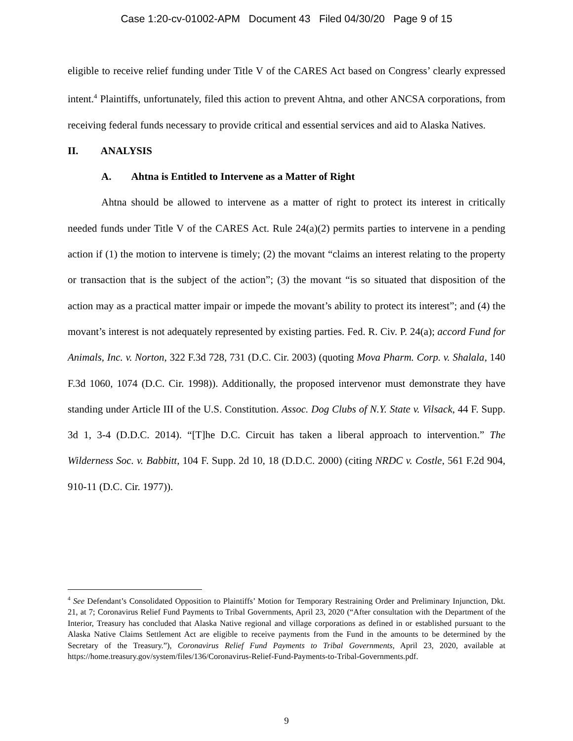Case 1:20-cv-01002-APM Document 43 Filed 04/30/20 Page 9 of 15
eligible to receive relief funding under Title V of the CARES Act based on Congress’ clearly expressed intent.<sup>4</sup> Plaintiffs, unfortunately, filed this action to prevent Ahtna, and other ANCSA corporations, from receiving federal funds necessary to provide critical and essential services and aid to Alaska Natives.
II. ANALYSIS
A. Ahtna is Entitled to Intervene as a Matter of Right
Ahtna should be allowed to intervene as a matter of right to protect its interest in critically needed funds under Title V of the CARES Act. Rule 24(a)(2) permits parties to intervene in a pending action if (1) the motion to intervene is timely; (2) the movant “claims an interest relating to the property or transaction that is the subject of the action”; (3) the movant “is so situated that disposition of the action may as a practical matter impair or impede the movant’s ability to protect its interest”; and (4) the movant’s interest is not adequately represented by existing parties. Fed. R. Civ. P. 24(a); accord Fund for Animals, Inc. v. Norton, 322 F.3d 728, 731 (D.C. Cir. 2003) (quoting Mova Pharm. Corp. v. Shalala, 140 F.3d 1060, 1074 (D.C. Cir. 1998)). Additionally, the proposed intervenor must demonstrate they have standing under Article III of the U.S. Constitution. Assoc. Dog Clubs of N.Y. State v. Vilsack, 44 F. Supp. 3d 1, 3-4 (D.D.C. 2014). “[T]he D.C. Circuit has taken a liberal approach to intervention.” The Wilderness Soc. v. Babbitt, 104 F. Supp. 2d 10, 18 (D.D.C. 2000) (citing NRDC v. Costle, 561 F.2d 904, 910-11 (D.C. Cir. 1977)).
<sup>4</sup> See Defendant’s Consolidated Opposition to Plaintiffs’ Motion for Temporary Restraining Order and Preliminary Injunction, Dkt. 21, at 7; Coronavirus Relief Fund Payments to Tribal Governments, April 23, 2020 (“After consultation with the Department of the Interior, Treasury has concluded that Alaska Native regional and village corporations as defined in or established pursuant to the Alaska Native Claims Settlement Act are eligible to receive payments from the Fund in the amounts to be determined by the Secretary of the Treasury.”), Coronavirus Relief Fund Payments to Tribal Governments, April 23, 2020, available at https://home.treasury.gov/system/files/136/Coronavirus-Relief-Fund-Payments-to-Tribal-Governments.pdf.
9